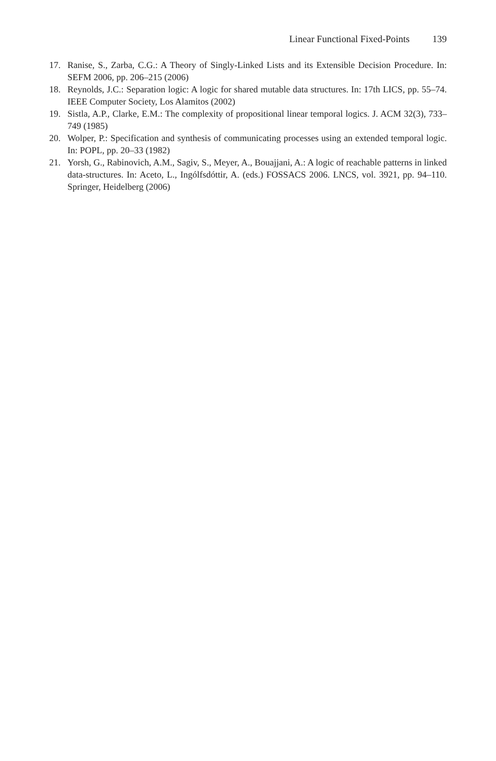Linear Functional Fixed-Points 139
17. Ranise, S., Zarba, C.G.: A Theory of Singly-Linked Lists and its Extensible Decision Procedure. In: SEFM 2006, pp. 206–215 (2006)
18. Reynolds, J.C.: Separation logic: A logic for shared mutable data structures. In: 17th LICS, pp. 55–74. IEEE Computer Society, Los Alamitos (2002)
19. Sistla, A.P., Clarke, E.M.: The complexity of propositional linear temporal logics. J. ACM 32(3), 733–749 (1985)
20. Wolper, P.: Specification and synthesis of communicating processes using an extended temporal logic. In: POPL, pp. 20–33 (1982)
21. Yorsh, G., Rabinovich, A.M., Sagiv, S., Meyer, A., Bouajjani, A.: A logic of reachable patterns in linked data-structures. In: Aceto, L., Ingólfsdóttir, A. (eds.) FOSSACS 2006. LNCS, vol. 3921, pp. 94–110. Springer, Heidelberg (2006)